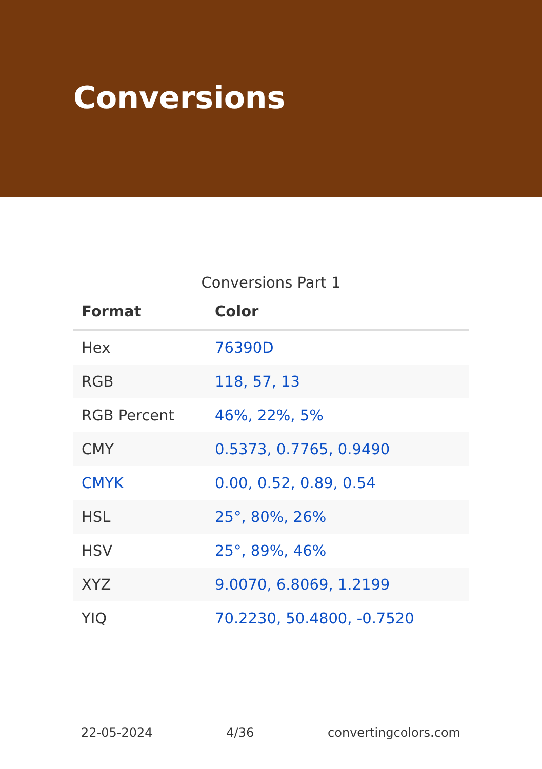Conversions
Conversions Part 1
| Format | Color |
| --- | --- |
| Hex | 76390D |
| RGB | 118, 57, 13 |
| RGB Percent | 46%, 22%, 5% |
| CMY | 0.5373, 0.7765, 0.9490 |
| CMYK | 0.00, 0.52, 0.89, 0.54 |
| HSL | 25°, 80%, 26% |
| HSV | 25°, 89%, 46% |
| XYZ | 9.0070, 6.8069, 1.2199 |
| YIQ | 70.2230, 50.4800, -0.7520 |
22-05-2024 4/36 convertingcolors.com